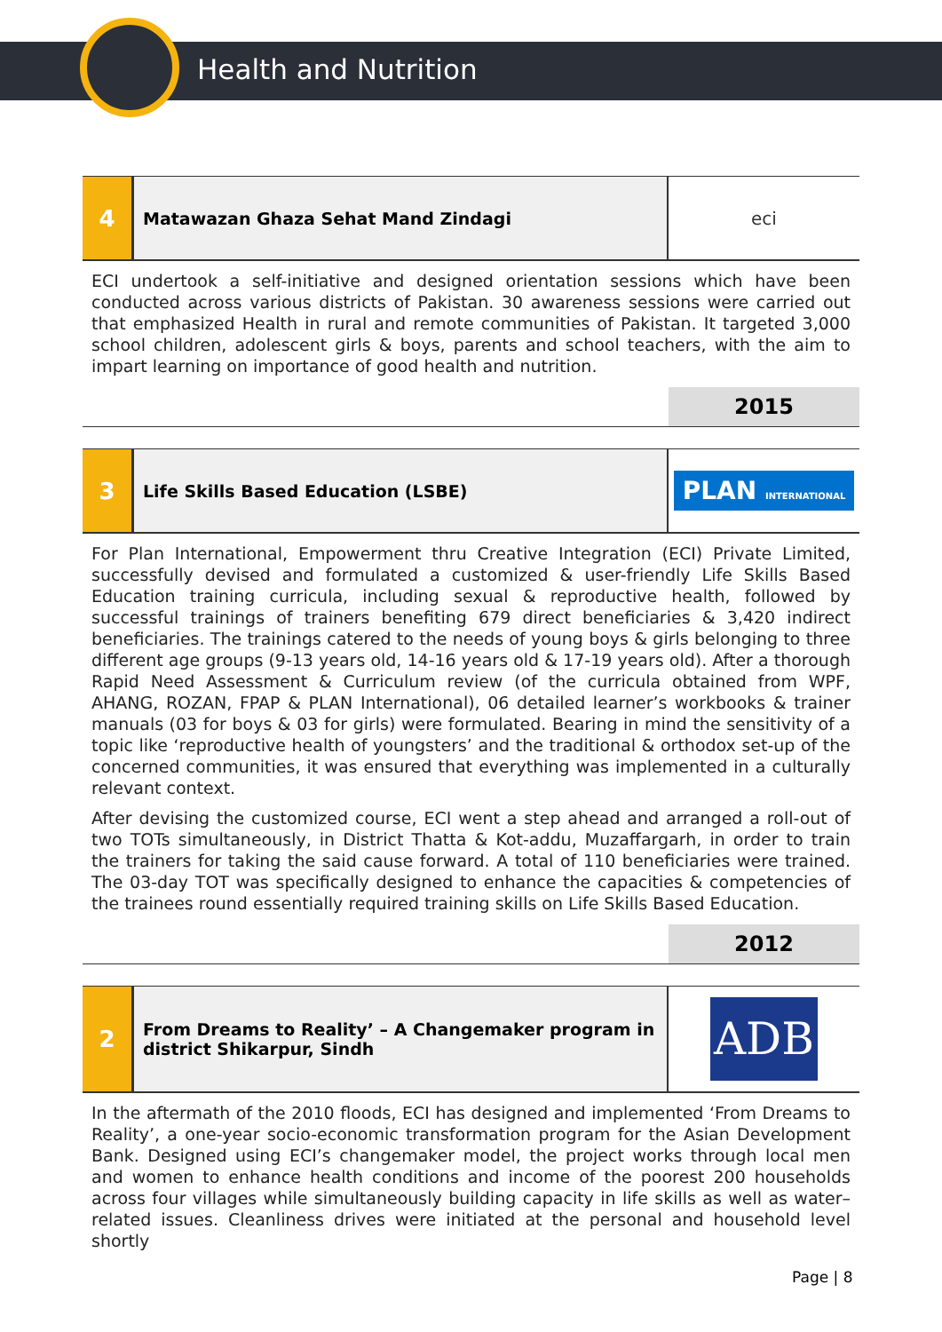Health and Nutrition
4
Matawazan Ghaza Sehat Mand Zindagi
eci
ECI undertook a self-initiative and designed orientation sessions which have been conducted across various districts of Pakistan. 30 awareness sessions were carried out that emphasized Health in rural and remote communities of Pakistan. It targeted 3,000 school children, adolescent girls & boys, parents and school teachers, with the aim to impart learning on importance of good health and nutrition.
2015
3
Life Skills Based Education (LSBE)
PLAN INTERNATIONAL
For Plan International, Empowerment thru Creative Integration (ECI) Private Limited, successfully devised and formulated a customized & user-friendly Life Skills Based Education training curricula, including sexual & reproductive health, followed by successful trainings of trainers benefiting 679 direct beneficiaries & 3,420 indirect beneficiaries. The trainings catered to the needs of young boys & girls belonging to three different age groups (9-13 years old, 14-16 years old & 17-19 years old). After a thorough Rapid Need Assessment & Curriculum review (of the curricula obtained from WPF, AHANG, ROZAN, FPAP & PLAN International), 06 detailed learner’s workbooks & trainer manuals (03 for boys & 03 for girls) were formulated. Bearing in mind the sensitivity of a topic like ‘reproductive health of youngsters’ and the traditional & orthodox set-up of the concerned communities, it was ensured that everything was implemented in a culturally relevant context.
After devising the customized course, ECI went a step ahead and arranged a roll-out of two TOTs simultaneously, in District Thatta & Kot-addu, Muzaffargarh, in order to train the trainers for taking the said cause forward. A total of 110 beneficiaries were trained. The 03-day TOT was specifically designed to enhance the capacities & competencies of the trainees round essentially required training skills on Life Skills Based Education.
2012
2
From Dreams to Reality’ – A Changemaker program in district Shikarpur, Sindh
ADB
In the aftermath of the 2010 floods, ECI has designed and implemented ‘From Dreams to Reality’, a one-year socio-economic transformation program for the Asian Development Bank. Designed using ECI’s changemaker model, the project works through local men and women to enhance health conditions and income of the poorest 200 households across four villages while simultaneously building capacity in life skills as well as water–related issues. Cleanliness drives were initiated at the personal and household level shortly
Page | 8